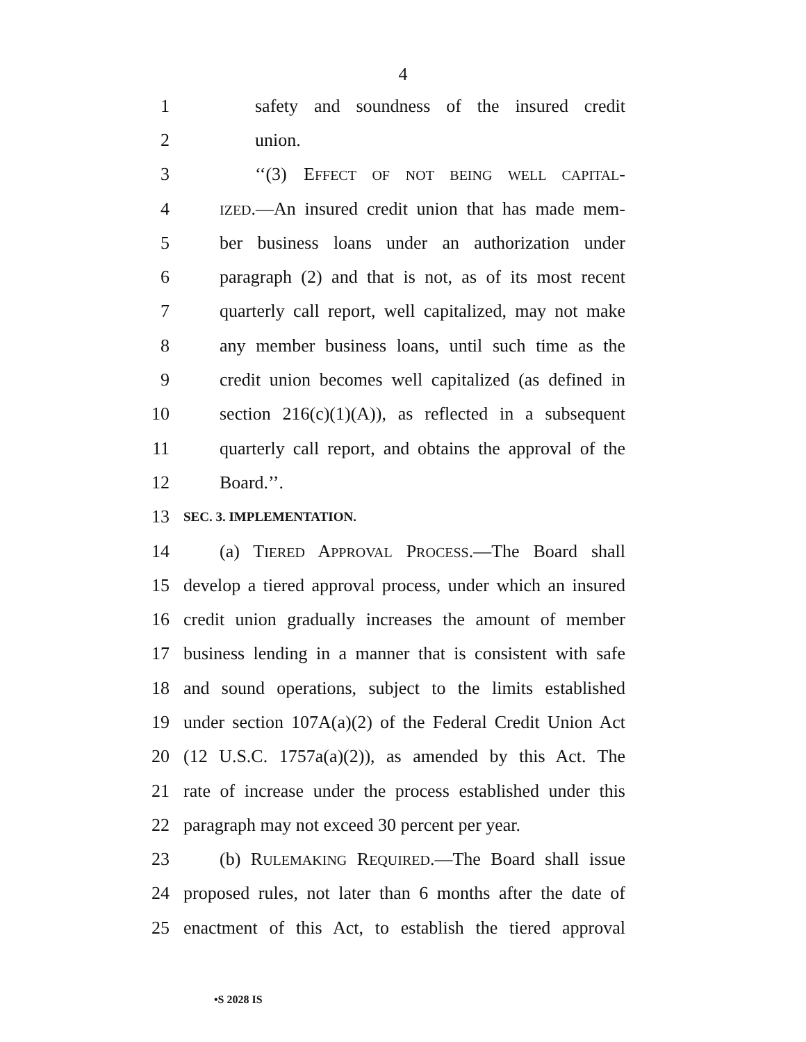4
1 safety and soundness of the insured credit
2 union.
3 ‘‘(3) EFFECT OF NOT BEING WELL CAPITAL-
4 IZED.—An insured credit union that has made mem-
5 ber business loans under an authorization under
6 paragraph (2) and that is not, as of its most recent
7 quarterly call report, well capitalized, may not make
8 any member business loans, until such time as the
9 credit union becomes well capitalized (as defined in
10 section 216(c)(1)(A)), as reflected in a subsequent
11 quarterly call report, and obtains the approval of the
12 Board.’’.
13 SEC. 3. IMPLEMENTATION.
14 (a) TIERED APPROVAL PROCESS.—The Board shall
15 develop a tiered approval process, under which an insured
16 credit union gradually increases the amount of member
17 business lending in a manner that is consistent with safe
18 and sound operations, subject to the limits established
19 under section 107A(a)(2) of the Federal Credit Union Act
20 (12 U.S.C. 1757a(a)(2)), as amended by this Act. The
21 rate of increase under the process established under this
22 paragraph may not exceed 30 percent per year.
23 (b) RULEMAKING REQUIRED.—The Board shall issue
24 proposed rules, not later than 6 months after the date of
25 enactment of this Act, to establish the tiered approval
•S 2028 IS